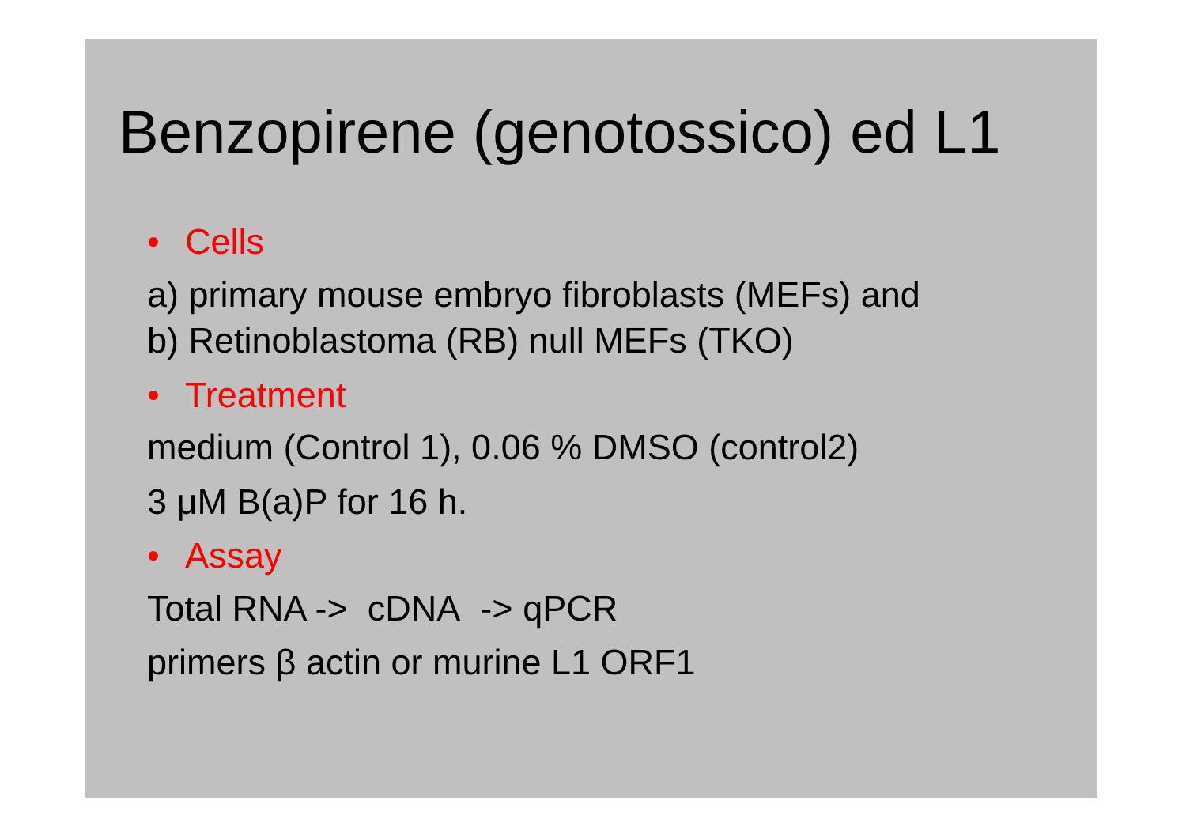Benzopirene (genotossico) ed L1
• Cells
a) primary mouse embryo fibroblasts (MEFs) and
b) Retinoblastoma (RB) null MEFs (TKO)
• Treatment
medium (Control 1), 0.06 % DMSO (control2)
3 μM B(a)P for 16 h.
• Assay
Total RNA -> cDNA -> qPCR
primers β actin or murine L1 ORF1